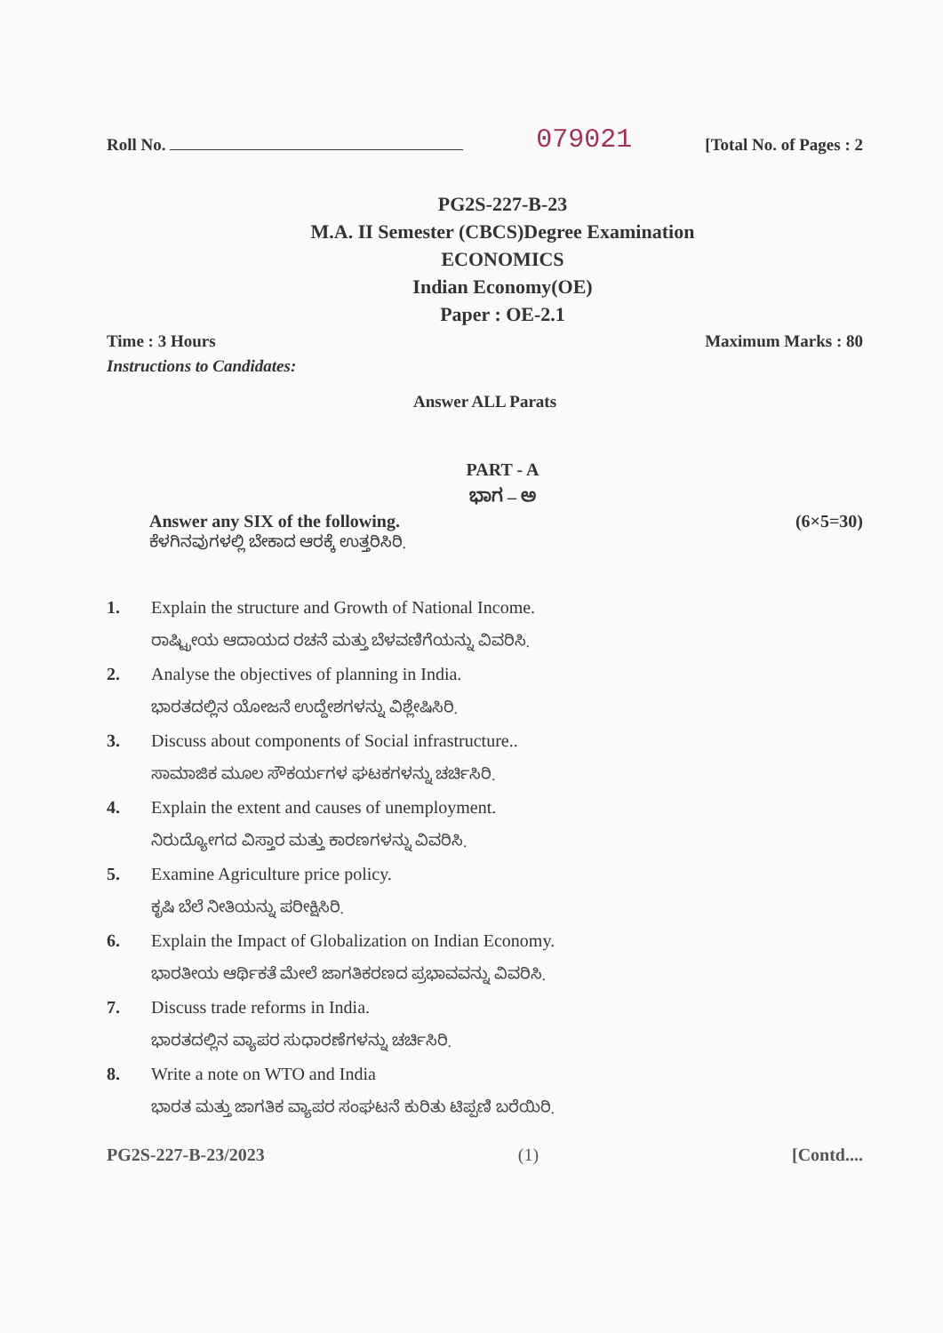Roll No. 079021 [Total No. of Pages : 2
PG2S-227-B-23
M.A. II Semester (CBCS)Degree Examination
ECONOMICS
Indian Economy(OE)
Paper : OE-2.1
Time : 3 Hours Maximum Marks : 80
Instructions to Candidates:
Answer ALL Parats
PART - A
ಭಾಗ – ಅ
Answer any SIX of the following. (6×5=30)
ಕೆಳಗಿನವುಗಳಲ್ಲಿ ಬೇಕಾದ ಆರಕ್ಕೆ ಉತ್ತರಿಸಿರಿ.
1. Explain the structure and Growth of National Income.
ರಾಷ್ಟ್ರೀಯ ಆದಾಯದ ರಚನೆ ಮತ್ತು ಬೆಳವಣಿಗೆಯನ್ನು ವಿವರಿಸಿ.
2. Analyse the objectives of planning in India.
ಭಾರತದಲ್ಲಿನ ಯೋಜನೆ ಉದ್ದೇಶಗಳನ್ನು ವಿಶ್ಲೇಷಿಸಿರಿ.
3. Discuss about components of Social infrastructure..
ಸಾಮಾಜಿಕ ಮೂಲ ಸೌಕರ್ಯಗಳ ಘಟಕಗಳನ್ನು ಚರ್ಚಿಸಿರಿ.
4. Explain the extent and causes of unemployment.
ನಿರುದ್ಯೋಗದ ವಿಸ್ತಾರ ಮತ್ತು ಕಾರಣಗಳನ್ನು ವಿವರಿಸಿ.
5. Examine Agriculture price policy.
ಕೃಷಿ ಬೆಲೆ ನೀತಿಯನ್ನು ಪರೀಕ್ಷಿಸಿರಿ.
6. Explain the Impact of Globalization on Indian Economy.
ಭಾರತೀಯ ಆರ್ಥಿಕತೆ ಮೇಲೆ ಜಾಗತಿಕರಣದ ಪ್ರಭಾವವನ್ನು ವಿವರಿಸಿ.
7. Discuss trade reforms in India.
ಭಾರತದಲ್ಲಿನ ವ್ಯಾಪರ ಸುಧಾರಣೆಗಳನ್ನು ಚರ್ಚಿಸಿರಿ.
8. Write a note on WTO and India
ಭಾರತ ಮತ್ತು ಜಾಗತಿಕ ವ್ಯಾಪರ ಸಂಘಟನೆ ಕುರಿತು ಟಿಪ್ಪಣಿ ಬರೆಯಿರಿ.
PG2S-227-B-23/2023 (1) [Contd....